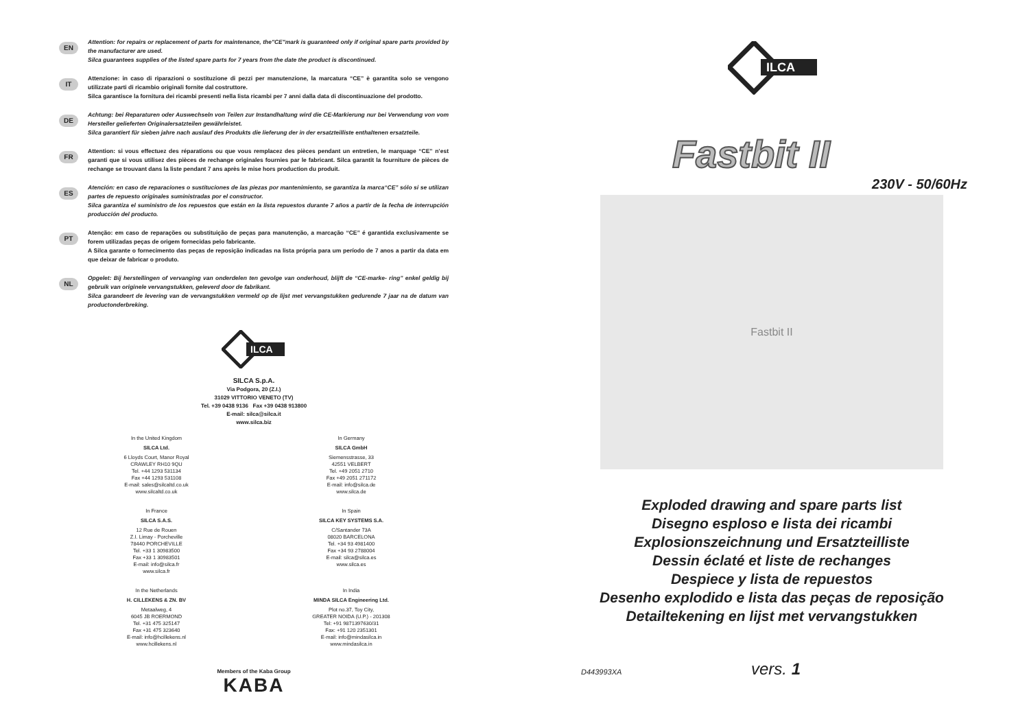EN
Attention: for repairs or replacement of parts for maintenance, the"CE"mark is guaranteed only if original spare parts provided by the manufacturer are used.
Silca guarantees supplies of the listed spare parts for 7 years from the date the product is discontinued.
IT
Attenzione: in caso di riparazioni o sostituzione di pezzi per manutenzione, la marcatura “CE” è garantita solo se vengono utilizzate parti di ricambio originali fornite dal costruttore.
Silca garantisce la fornitura dei ricambi presenti nella lista ricambi per 7 anni dalla data di discontinuazione del prodotto.
DE
Achtung: bei Reparaturen oder Auswechseln von Teilen zur Instandhaltung wird die CE-Markierung nur bei Verwendung von vom Hersteller gelieferten Originalersatzteilen gewährleistet.
Silca garantiert für sieben jahre nach auslauf des Produkts die lieferung der in der ersatzteilliste enthaltenen ersatzteile.
FR
Attention: si vous effectuez des réparations ou que vous remplacez des pièces pendant un entretien, le marquage “CE” n’est garanti que si vous utilisez des pièces de rechange originales fournies par le fabricant. Silca garantit la fourniture de pièces de rechange se trouvant dans la liste pendant 7 ans après le mise hors production du produit.
ES
Atención: en caso de reparaciones o sustituciones de las piezas por mantenimiento, se garantiza la marca“CE” sólo si se utilizan partes de repuesto originales suministradas por el constructor.
Silca garantiza el suministro de los repuestos que están en la lista repuestos durante 7 años a partir de la fecha de interrupción producción del producto.
PT
Atenção: em caso de reparações ou substituição de peças para manutenção, a marcação “CE” é garantida exclusivamente se forem utilizadas peças de origem fornecidas pelo fabricante.
A Silca garante o fornecimento das peças de reposição indicadas na lista própria para um período de 7 anos a partir da data em que deixar de fabricar o produto.
NL
Opgelet: Bij herstellingen of vervanging van onderdelen ten gevolge van onderhoud, blijft de “CE-marke- ring” enkel geldig bij gebruik van originele vervangstukken, geleverd door de fabrikant.
Silca garandeert de levering van de vervangstukken vermeld op de lijst met vervangstukken gedurende 7 jaar na de datum van productonderbreking.
ILCA
SILCA S.p.A.
Via Podgora, 20 (Z.I.)
31029 VITTORIO VENETO (TV)
Tel. +39 0438 9136 Fax +39 0438 913800
E-mail: silca@silca.it
www.silca.biz
In the United Kingdom
SILCA Ltd.
6 Lloyds Court, Manor Royal
CRAWLEY RH10 9QU
Tel. +44 1293 531134
Fax +44 1293 531108
E-mail: sales@silcaltd.co.uk
www.silcaltd.co.uk
In Germany
SILCA GmbH
Siemensstrasse, 33
42551 VELBERT
Tel. +49 2051 2710
Fax +49 2051 271172
E-mail: info@silca.de
www.silca.de
In France
SILCA S.A.S.
12 Rue de Rouen
Z.I. Limay - Porcheville
78440 PORCHEVILLE
Tel. +33 1 30983500
Fax +33 1 30983501
E-mail: info@silca.fr
www.silca.fr
In Spain
SILCA KEY SYSTEMS S.A.
C/Santander 73A
08020 BARCELONA
Tel. +34 93 4981400
Fax +34 93 2788004
E-mail: silca@silca.es
www.silca.es
In the Netherlands
H. CILLEKENS & ZN. BV
Metaalweg, 4
6045 JB ROERMOND
Tel. +31 475 325147
Fax +31 475 323640
E-mail: info@hcillekens.nl
www.hcillekens.nl
In India
MINDA SILCA Engineering Ltd.
Plot no.37, Toy City,
GREATER NOIDA (U.P.) - 201308
Tel: +91 9871397630/31
Fax: +91 120 2351301
E-mail: info@mindasilca.in
www.mindasilca.in
Members of the Kaba Group
KABA
ILCA
Fastbit II
230V - 50/60Hz
Fastbit II
Exploded drawing and spare parts list
Disegno esploso e lista dei ricambi
Explosionszeichnung und Ersatzteilliste
Dessin éclaté et liste de rechanges
Despiece y lista de repuestos
Desenho explodido e lista das peças de reposição
Detailtekening en lijst met vervangstukken
D443993XA vers. 1